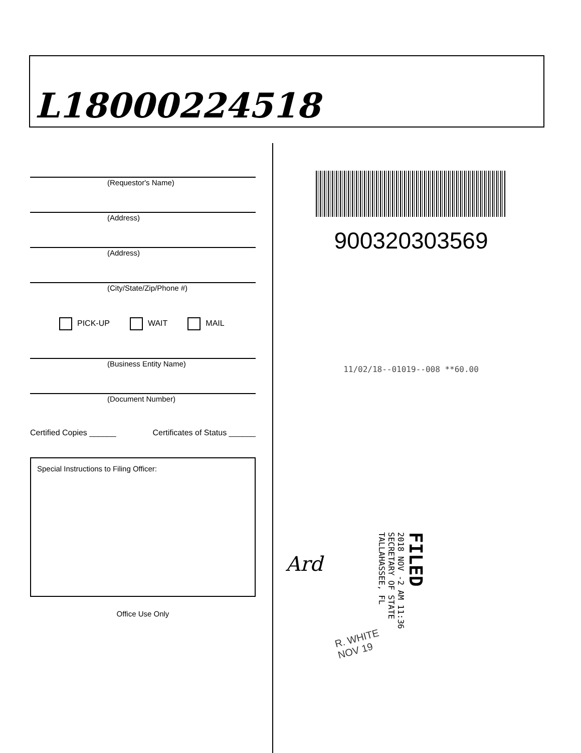L18000224518
(Requestor's Name)
(Address)
(Address)
(City/State/Zip/Phone #)
PICK-UP WAIT MAIL
(Business Entity Name)
(Document Number)
Certified Copies ______ Certificates of Status ______
Special Instructions to Filing Officer:
Office Use Only
900320303569
11/02/18--01019--008 **60.00
Ard
FILED
2018 NOV -2 AM 11:36
SECRETARY OF STATE
TALLAHASSEE, FL
R. WHITE
NOV 19